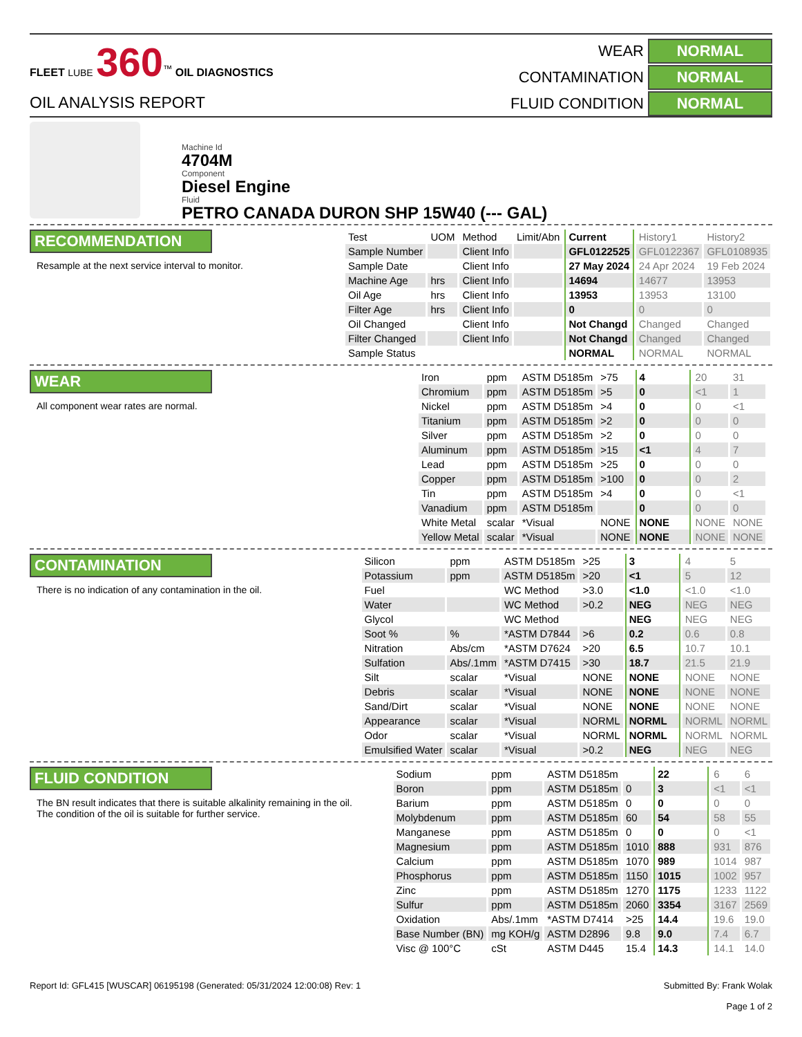FLEET LUBE 360<sup>™</sup> OIL DIAGNOSTICS
OIL ANALYSIS REPORT
WEAR
NORMAL
CONTAMINATION
NORMAL
FLUID CONDITION
NORMAL
Machine Id
4704M
Component
Diesel Engine
Fluid
PETRO CANADA DURON SHP 15W40 (--- GAL)
RECOMMENDATION
Resample at the next service interval to monitor.
| Test | UOM | Method | Limit/Abn | Current | History1 | History2 |
| --- | --- | --- | --- | --- | --- | --- |
| Sample Number | | Client Info | | GFL0122525 | GFL0122367 | GFL0108935 |
| Sample Date | | Client Info | | 27 May 2024 | 24 Apr 2024 | 19 Feb 2024 |
| Machine Age | hrs | Client Info | | 14694 | 14677 | 13953 |
| Oil Age | hrs | Client Info | | 13953 | 13953 | 13100 |
| Filter Age | hrs | Client Info | | 0 | 0 | 0 |
| Oil Changed | | Client Info | | Not Changd | Changed | Changed |
| Filter Changed | | Client Info | | Not Changd | Changed | Changed |
| Sample Status | | | | NORMAL | NORMAL | NORMAL |
WEAR
All component wear rates are normal.
| Iron | ppm | ASTM D5185m | >75 | 4 | 20 | 31 |
| Chromium | ppm | ASTM D5185m | >5 | 0 | <1 | 1 |
| Nickel | ppm | ASTM D5185m | >4 | 0 | 0 | <1 |
| Titanium | ppm | ASTM D5185m | >2 | 0 | 0 | 0 |
| Silver | ppm | ASTM D5185m | >2 | 0 | 0 | 0 |
| Aluminum | ppm | ASTM D5185m | >15 | <1 | 4 | 7 |
| Lead | ppm | ASTM D5185m | >25 | 0 | 0 | 0 |
| Copper | ppm | ASTM D5185m | >100 | 0 | 0 | 2 |
| Tin | ppm | ASTM D5185m | >4 | 0 | 0 | <1 |
| Vanadium | ppm | ASTM D5185m | | 0 | 0 | 0 |
| White Metal | scalar | *Visual | NONE | NONE | NONE | NONE |
| Yellow Metal | scalar | *Visual | NONE | NONE | NONE | NONE |
CONTAMINATION
There is no indication of any contamination in the oil.
| Silicon | ppm | ASTM D5185m | >25 | 3 | 4 | 5 |
| Potassium | ppm | ASTM D5185m | >20 | <1 | 5 | 12 |
| Fuel | | WC Method | >3.0 | <1.0 | <1.0 | <1.0 |
| Water | | WC Method | >0.2 | NEG | NEG | NEG |
| Glycol | | WC Method | | NEG | NEG | NEG |
| Soot % | % | *ASTM D7844 | >6 | 0.2 | 0.6 | 0.8 |
| Nitration | Abs/cm | *ASTM D7624 | >20 | 6.5 | 10.7 | 10.1 |
| Sulfation | Abs/.1mm | *ASTM D7415 | >30 | 18.7 | 21.5 | 21.9 |
| Silt | scalar | *Visual | NONE | NONE | NONE | NONE |
| Debris | scalar | *Visual | NONE | NONE | NONE | NONE |
| Sand/Dirt | scalar | *Visual | NONE | NONE | NONE | NONE |
| Appearance | scalar | *Visual | NORML | NORML | NORML | NORML |
| Odor | scalar | *Visual | NORML | NORML | NORML | NORML |
| Emulsified Water | scalar | *Visual | >0.2 | NEG | NEG | NEG |
FLUID CONDITION
The BN result indicates that there is suitable alkalinity remaining in the oil. The condition of the oil is suitable for further service.
| Sodium | ppm | ASTM D5185m | | 22 | 6 | 6 |
| Boron | ppm | ASTM D5185m | 0 | 3 | <1 | <1 |
| Barium | ppm | ASTM D5185m | 0 | 0 | 0 | 0 |
| Molybdenum | ppm | ASTM D5185m | 60 | 54 | 58 | 55 |
| Manganese | ppm | ASTM D5185m | 0 | 0 | 0 | <1 |
| Magnesium | ppm | ASTM D5185m | 1010 | 888 | 931 | 876 |
| Calcium | ppm | ASTM D5185m | 1070 | 989 | 1014 | 987 |
| Phosphorus | ppm | ASTM D5185m | 1150 | 1015 | 1002 | 957 |
| Zinc | ppm | ASTM D5185m | 1270 | 1175 | 1233 | 1122 |
| Sulfur | ppm | ASTM D5185m | 2060 | 3354 | 3167 | 2569 |
| Oxidation | Abs/.1mm | *ASTM D7414 | >25 | 14.4 | 19.6 | 19.0 |
| Base Number (BN) | mg KOH/g | ASTM D2896 | 9.8 | 9.0 | 7.4 | 6.7 |
| Visc @ 100°C | cSt | ASTM D445 | 15.4 | 14.3 | 14.1 | 14.0 |
Report Id: GFL415 [WUSCAR] 06195198 (Generated: 05/31/2024 12:00:08) Rev: 1
Submitted By: Frank Wolak
Page 1 of 2